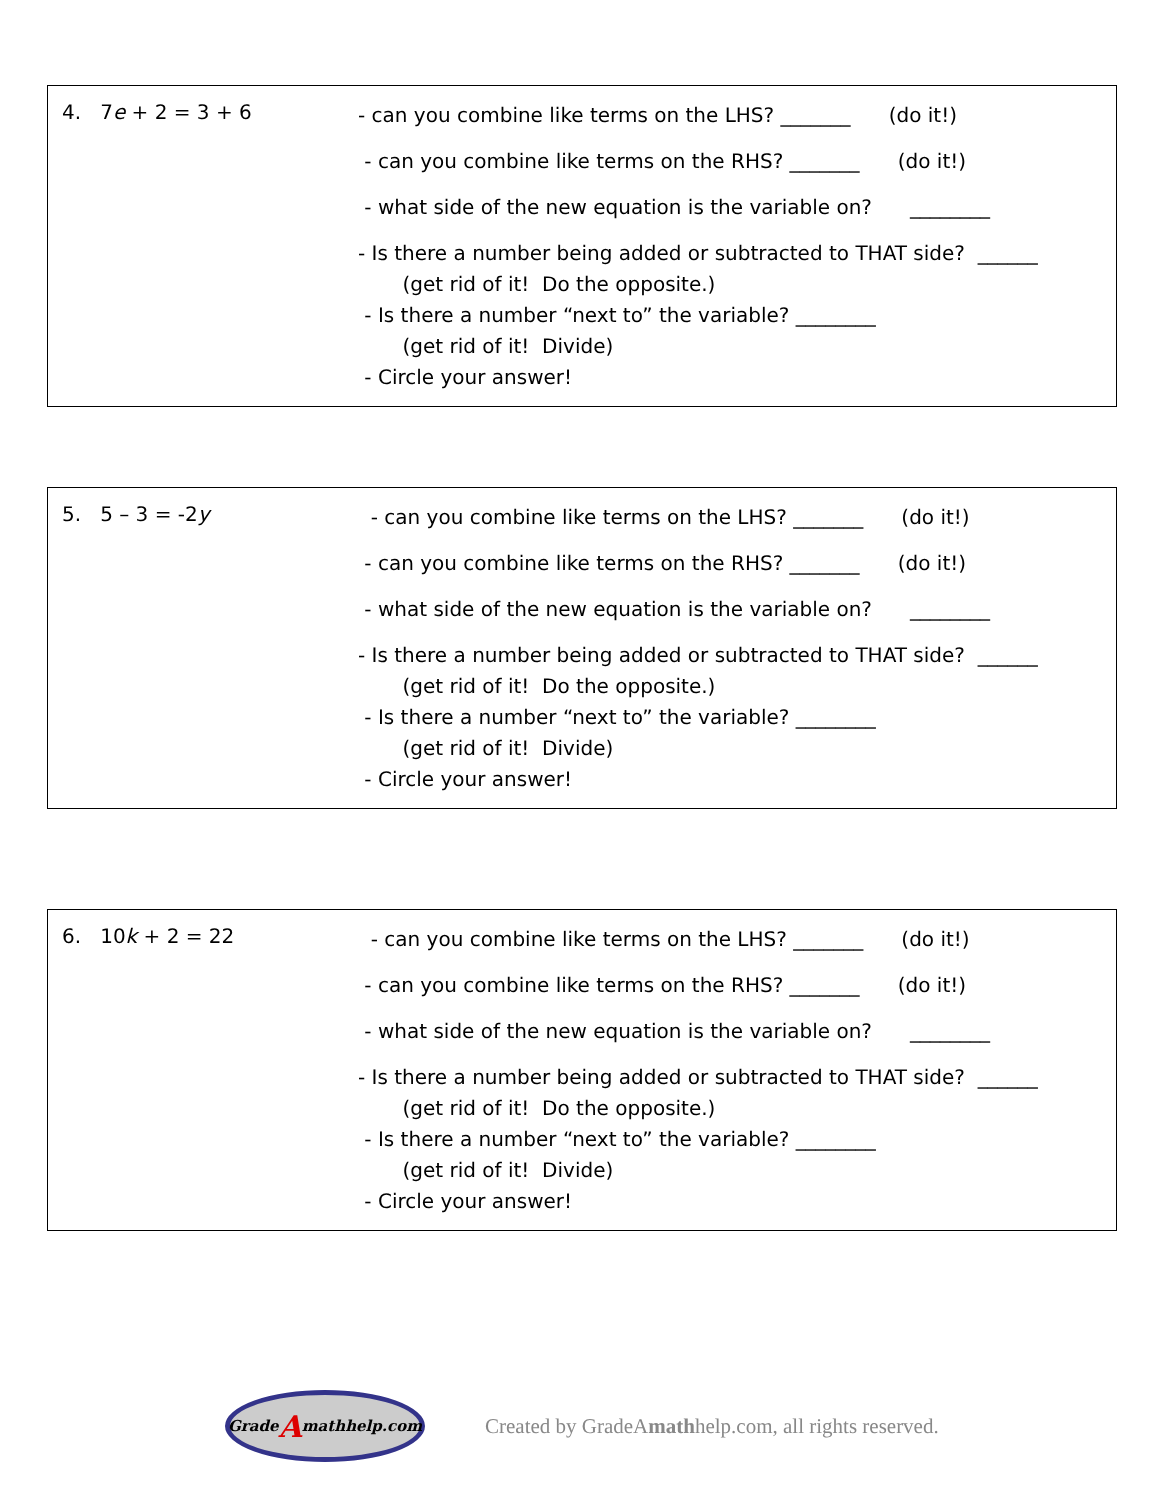4. 7e + 2 = 3 + 6
- can you combine like terms on the LHS? _______ (do it!)
- can you combine like terms on the RHS? _______ (do it!)
- what side of the new equation is the variable on? ________
- Is there a number being added or subtracted to THAT side? ______
(get rid of it! Do the opposite.)
- Is there a number “next to” the variable? ________
(get rid of it! Divide)
- Circle your answer!
5. 5 – 3 = -2y
- can you combine like terms on the LHS? _______ (do it!)
- can you combine like terms on the RHS? _______ (do it!)
- what side of the new equation is the variable on? ________
- Is there a number being added or subtracted to THAT side? ______
(get rid of it! Do the opposite.)
- Is there a number “next to” the variable? ________
(get rid of it! Divide)
- Circle your answer!
6. 10k + 2 = 22
- can you combine like terms on the LHS? _______ (do it!)
- can you combine like terms on the RHS? _______ (do it!)
- what side of the new equation is the variable on? ________
- Is there a number being added or subtracted to THAT side? ______
(get rid of it! Do the opposite.)
- Is there a number “next to” the variable? ________
(get rid of it! Divide)
- Circle your answer!
Grade A mathhelp.com
Created by GradeAmathhelp.com, all rights reserved.